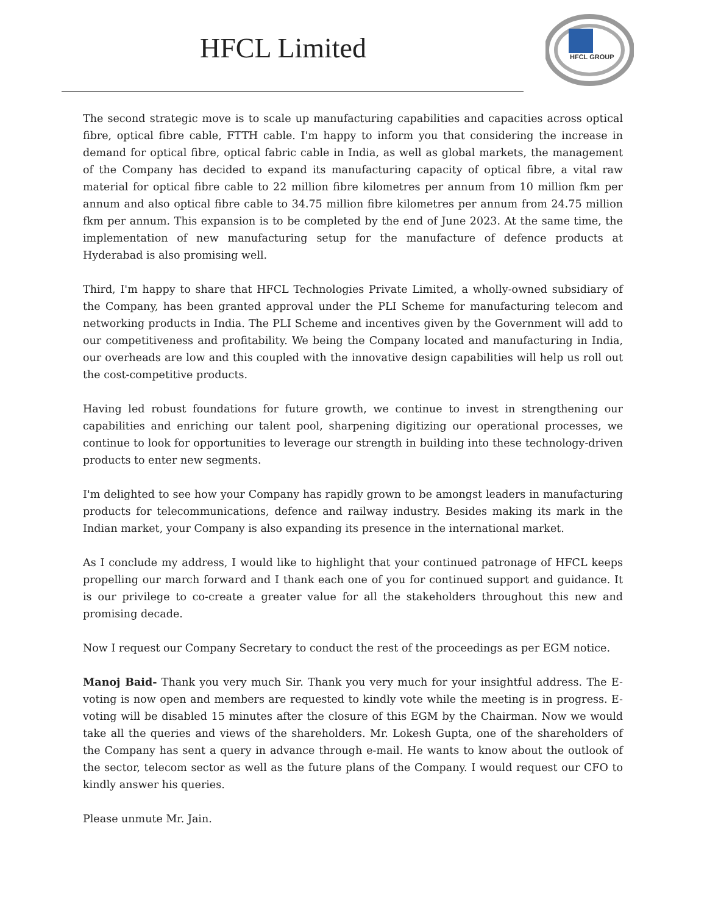HFCL Limited
HFCL GROUP
The second strategic move is to scale up manufacturing capabilities and capacities across optical fibre, optical fibre cable, FTTH cable. I'm happy to inform you that considering the increase in demand for optical fibre, optical fabric cable in India, as well as global markets, the management of the Company has decided to expand its manufacturing capacity of optical fibre, a vital raw material for optical fibre cable to 22 million fibre kilometres per annum from 10 million fkm per annum and also optical fibre cable to 34.75 million fibre kilometres per annum from 24.75 million fkm per annum. This expansion is to be completed by the end of June 2023. At the same time, the implementation of new manufacturing setup for the manufacture of defence products at Hyderabad is also promising well.
Third, I'm happy to share that HFCL Technologies Private Limited, a wholly-owned subsidiary of the Company, has been granted approval under the PLI Scheme for manufacturing telecom and networking products in India. The PLI Scheme and incentives given by the Government will add to our competitiveness and profitability. We being the Company located and manufacturing in India, our overheads are low and this coupled with the innovative design capabilities will help us roll out the cost-competitive products.
Having led robust foundations for future growth, we continue to invest in strengthening our capabilities and enriching our talent pool, sharpening digitizing our operational processes, we continue to look for opportunities to leverage our strength in building into these technology-driven products to enter new segments.
I'm delighted to see how your Company has rapidly grown to be amongst leaders in manufacturing products for telecommunications, defence and railway industry. Besides making its mark in the Indian market, your Company is also expanding its presence in the international market.
As I conclude my address, I would like to highlight that your continued patronage of HFCL keeps propelling our march forward and I thank each one of you for continued support and guidance. It is our privilege to co-create a greater value for all the stakeholders throughout this new and promising decade.
Now I request our Company Secretary to conduct the rest of the proceedings as per EGM notice.
Manoj Baid- Thank you very much Sir. Thank you very much for your insightful address. The E-voting is now open and members are requested to kindly vote while the meeting is in progress. E-voting will be disabled 15 minutes after the closure of this EGM by the Chairman. Now we would take all the queries and views of the shareholders. Mr. Lokesh Gupta, one of the shareholders of the Company has sent a query in advance through e-mail. He wants to know about the outlook of the sector, telecom sector as well as the future plans of the Company. I would request our CFO to kindly answer his queries.
Please unmute Mr. Jain.